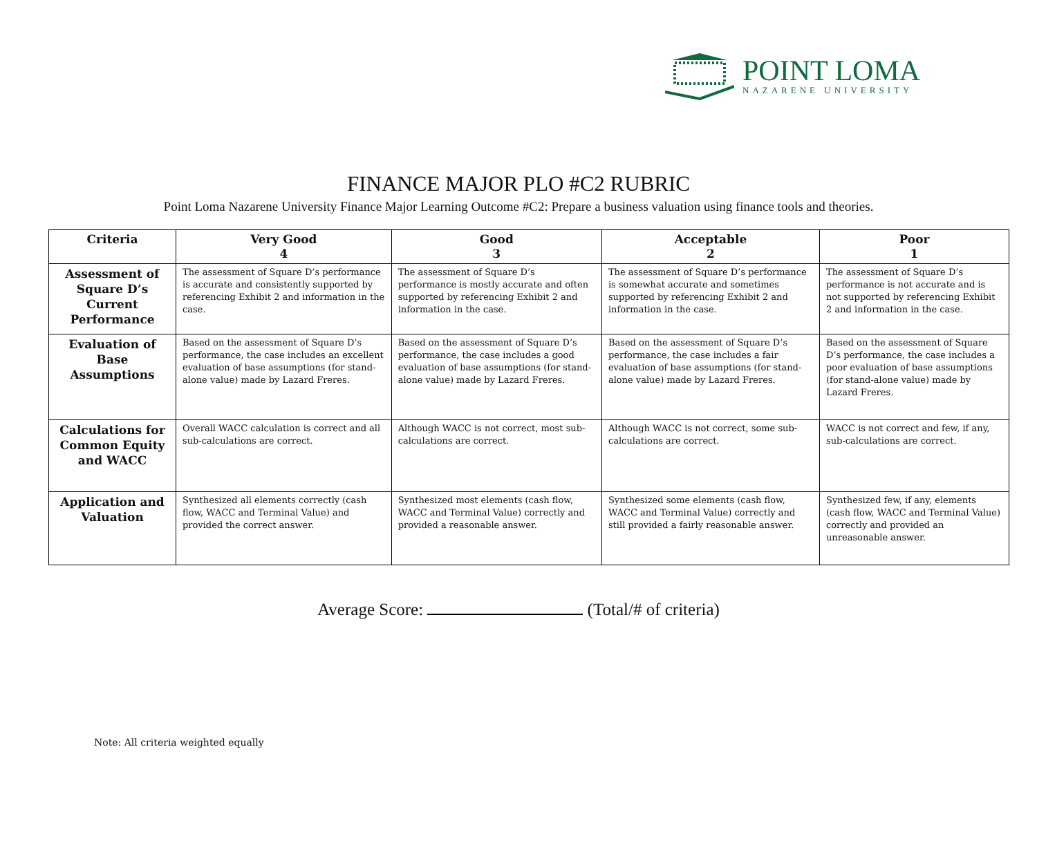POINT LOMA
NAZARENE UNIVERSITY
FINANCE MAJOR PLO #C2 RUBRIC
Point Loma Nazarene University Finance Major Learning Outcome #C2: Prepare a business valuation using finance tools and theories.
| Criteria | Very Good 4 | Good 3 | Acceptable 2 | Poor 1 |
| --- | --- | --- | --- | --- |
| Assessment of Square D’s Current Performance | The assessment of Square D’s performance is accurate and consistently supported by referencing Exhibit 2 and information in the case. | The assessment of Square D’s performance is mostly accurate and often supported by referencing Exhibit 2 and information in the case. | The assessment of Square D’s performance is somewhat accurate and sometimes supported by referencing Exhibit 2 and information in the case. | The assessment of Square D’s performance is not accurate and is not supported by referencing Exhibit 2 and information in the case. |
| Evaluation of Base Assumptions | Based on the assessment of Square D’s performance, the case includes an excellent evaluation of base assumptions (for stand-alone value) made by Lazard Freres. | Based on the assessment of Square D’s performance, the case includes a good evaluation of base assumptions (for stand-alone value) made by Lazard Freres. | Based on the assessment of Square D’s performance, the case includes a fair evaluation of base assumptions (for stand-alone value) made by Lazard Freres. | Based on the assessment of Square D’s performance, the case includes a poor evaluation of base assumptions (for stand-alone value) made by Lazard Freres. |
| Calculations for Common Equity and WACC | Overall WACC calculation is correct and all sub-calculations are correct. | Although WACC is not correct, most sub-calculations are correct. | Although WACC is not correct, some sub-calculations are correct. | WACC is not correct and few, if any, sub-calculations are correct. |
| Application and Valuation | Synthesized all elements correctly (cash flow, WACC and Terminal Value) and provided the correct answer. | Synthesized most elements (cash flow, WACC and Terminal Value) correctly and provided a reasonable answer. | Synthesized some elements (cash flow, WACC and Terminal Value) correctly and still provided a fairly reasonable answer. | Synthesized few, if any, elements (cash flow, WACC and Terminal Value) correctly and provided an unreasonable answer. |
Average Score: (Total/# of criteria)
Note: All criteria weighted equally